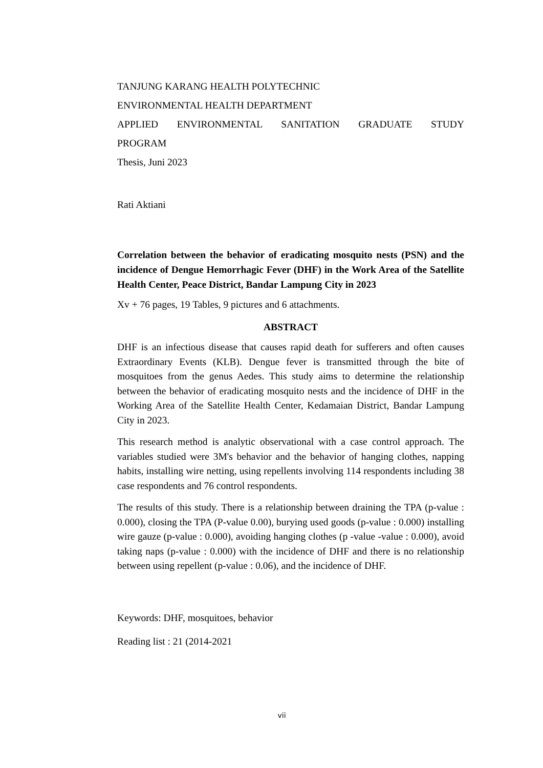TANJUNG KARANG HEALTH POLYTECHNIC
ENVIRONMENTAL HEALTH DEPARTMENT
APPLIED ENVIRONMENTAL SANITATION GRADUATE STUDY
PROGRAM
Thesis, Juni 2023
Rati Aktiani
Correlation between the behavior of eradicating mosquito nests (PSN) and the incidence of Dengue Hemorrhagic Fever (DHF) in the Work Area of the Satellite Health Center, Peace District, Bandar Lampung City in 2023
Xv + 76 pages, 19 Tables, 9 pictures and 6 attachments.
ABSTRACT
DHF is an infectious disease that causes rapid death for sufferers and often causes Extraordinary Events (KLB). Dengue fever is transmitted through the bite of mosquitoes from the genus Aedes. This study aims to determine the relationship between the behavior of eradicating mosquito nests and the incidence of DHF in the Working Area of the Satellite Health Center, Kedamaian District, Bandar Lampung City in 2023.
This research method is analytic observational with a case control approach. The variables studied were 3M's behavior and the behavior of hanging clothes, napping habits, installing wire netting, using repellents involving 114 respondents including 38 case respondents and 76 control respondents.
The results of this study. There is a relationship between draining the TPA (p-value : 0.000), closing the TPA (P-value 0.00), burying used goods (p-value : 0.000) installing wire gauze (p-value : 0.000), avoiding hanging clothes (p -value -value : 0.000), avoid taking naps (p-value : 0.000) with the incidence of DHF and there is no relationship between using repellent (p-value : 0.06), and the incidence of DHF.
Keywords: DHF, mosquitoes, behavior
Reading list : 21 (2014-2021
vii